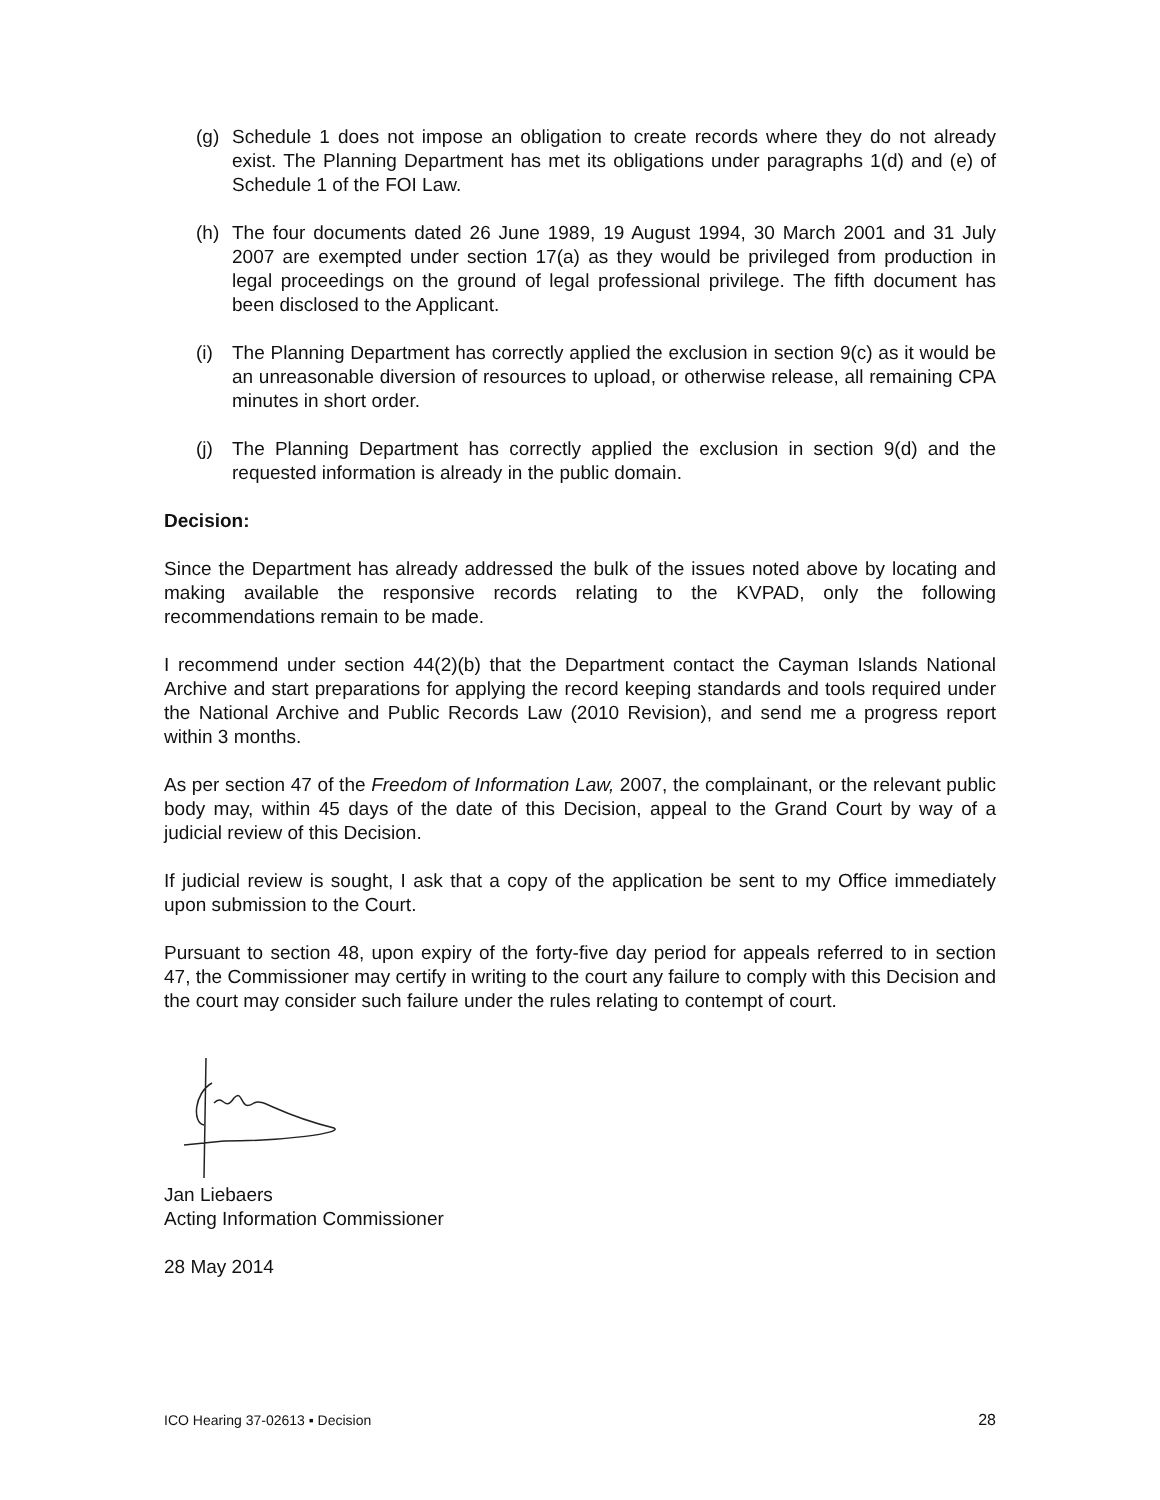(g) Schedule 1 does not impose an obligation to create records where they do not already exist. The Planning Department has met its obligations under paragraphs 1(d) and (e) of Schedule 1 of the FOI Law.
(h) The four documents dated 26 June 1989, 19 August 1994, 30 March 2001 and 31 July 2007 are exempted under section 17(a) as they would be privileged from production in legal proceedings on the ground of legal professional privilege. The fifth document has been disclosed to the Applicant.
(i) The Planning Department has correctly applied the exclusion in section 9(c) as it would be an unreasonable diversion of resources to upload, or otherwise release, all remaining CPA minutes in short order.
(j) The Planning Department has correctly applied the exclusion in section 9(d) and the requested information is already in the public domain.
Decision:
Since the Department has already addressed the bulk of the issues noted above by locating and making available the responsive records relating to the KVPAD, only the following recommendations remain to be made.
I recommend under section 44(2)(b) that the Department contact the Cayman Islands National Archive and start preparations for applying the record keeping standards and tools required under the National Archive and Public Records Law (2010 Revision), and send me a progress report within 3 months.
As per section 47 of the Freedom of Information Law, 2007, the complainant, or the relevant public body may, within 45 days of the date of this Decision, appeal to the Grand Court by way of a judicial review of this Decision.
If judicial review is sought, I ask that a copy of the application be sent to my Office immediately upon submission to the Court.
Pursuant to section 48, upon expiry of the forty-five day period for appeals referred to in section 47, the Commissioner may certify in writing to the court any failure to comply with this Decision and the court may consider such failure under the rules relating to contempt of court.
Jan Liebaers
Acting Information Commissioner
28 May 2014
ICO Hearing 37-02613 ▪ Decision 28